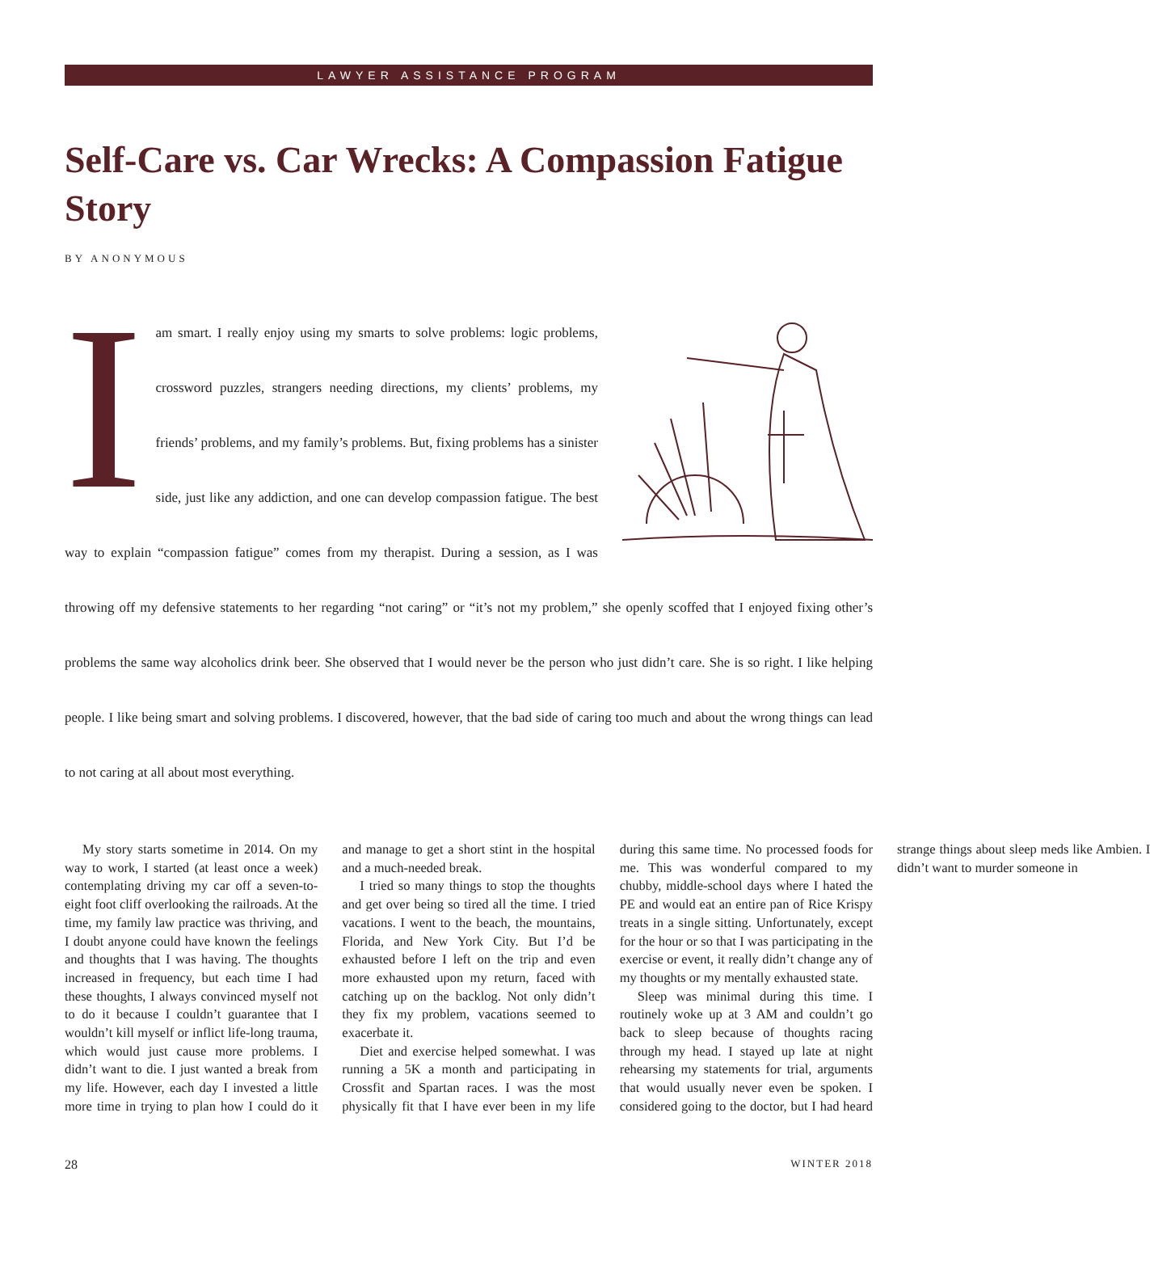LAWYER ASSISTANCE PROGRAM
Self-Care vs. Car Wrecks: A Compassion Fatigue Story
BY ANONYMOUS
I am smart. I really enjoy using my smarts to solve problems: logic problems, crossword puzzles, strangers needing directions, my clients’ problems, my friends’ problems, and my family’s problems. But, fixing problems has a sinister side, just like any addiction, and one can develop compassion fatigue. The best way to explain “compassion fatigue” comes from my therapist. During a session, as I was throwing off my defensive statements to her regarding “not caring” or “it’s not my problem,” she openly scoffed that I enjoyed fixing other’s problems the same way alcoholics drink beer. She observed that I would never be the person who just didn’t care. She is so right. I like helping people. I like being smart and solving problems. I discovered, however, that the bad side of caring too much and about the wrong things can lead to not caring at all about most everything.
My story starts sometime in 2014. On my way to work, I started (at least once a week) contemplating driving my car off a seven-to-eight foot cliff overlooking the railroads. At the time, my family law practice was thriving, and I doubt anyone could have known the feelings and thoughts that I was having. The thoughts increased in frequency, but each time I had these thoughts, I always convinced myself not to do it because I couldn’t guarantee that I wouldn’t kill myself or inflict life-long trauma, which would just cause more problems. I didn’t want to die. I just wanted a break from my life. However, each day I invested a little more time in trying to plan how I could do it and manage to get a short stint in the hospital and a much-needed break.
I tried so many things to stop the thoughts and get over being so tired all the time. I tried vacations. I went to the beach, the mountains, Florida, and New York City. But I’d be exhausted before I left on the trip and even more exhausted upon my return, faced with catching up on the backlog. Not only didn’t they fix my problem, vacations seemed to exacerbate it.
Diet and exercise helped somewhat. I was running a 5K a month and participating in Crossfit and Spartan races. I was the most physically fit that I have ever been in my life during this same time. No processed foods for me. This was wonderful compared to my chubby, middle-school days where I hated the PE and would eat an entire pan of Rice Krispy treats in a single sitting. Unfortunately, except for the hour or so that I was participating in the exercise or event, it really didn’t change any of my thoughts or my mentally exhausted state.
Sleep was minimal during this time. I routinely woke up at 3 AM and couldn’t go back to sleep because of thoughts racing through my head. I stayed up late at night rehearsing my statements for trial, arguments that would usually never even be spoken. I considered going to the doctor, but I had heard strange things about sleep meds like Ambien. I didn’t want to murder someone in
28 WINTER 2018